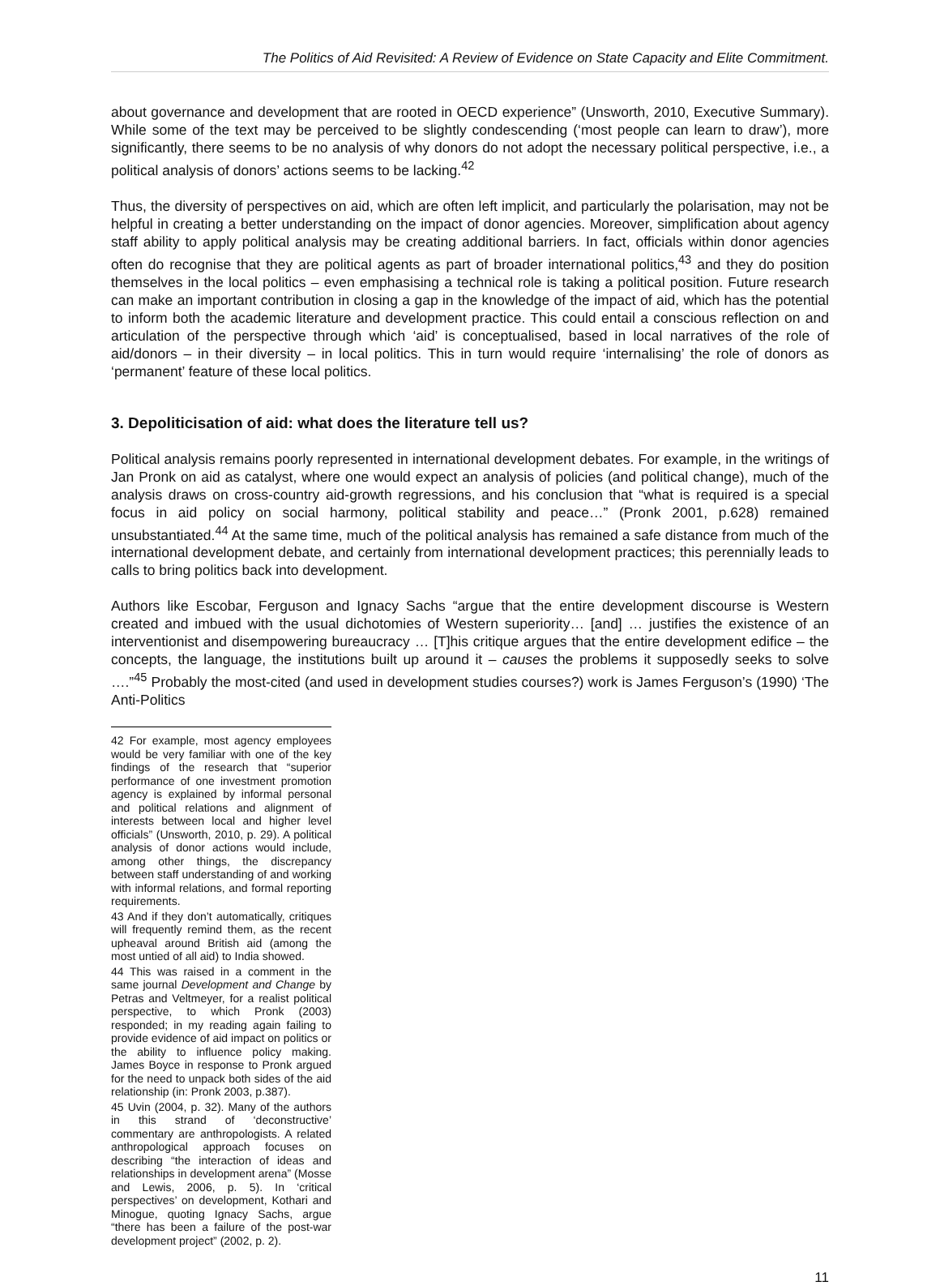The Politics of Aid Revisited: A Review of Evidence on State Capacity and Elite Commitment.
about governance and development that are rooted in OECD experience” (Unsworth, 2010, Executive Summary). While some of the text may be perceived to be slightly condescending (‘most people can learn to draw’), more significantly, there seems to be no analysis of why donors do not adopt the necessary political perspective, i.e., a political analysis of donors’ actions seems to be lacking.<sup>42</sup>
Thus, the diversity of perspectives on aid, which are often left implicit, and particularly the polarisation, may not be helpful in creating a better understanding on the impact of donor agencies. Moreover, simplification about agency staff ability to apply political analysis may be creating additional barriers. In fact, officials within donor agencies often do recognise that they are political agents as part of broader international politics,<sup>43</sup> and they do position themselves in the local politics – even emphasising a technical role is taking a political position. Future research can make an important contribution in closing a gap in the knowledge of the impact of aid, which has the potential to inform both the academic literature and development practice. This could entail a conscious reflection on and articulation of the perspective through which ‘aid’ is conceptualised, based in local narratives of the role of aid/donors – in their diversity – in local politics. This in turn would require ‘internalising’ the role of donors as ‘permanent’ feature of these local politics.
3. Depoliticisation of aid: what does the literature tell us?
Political analysis remains poorly represented in international development debates. For example, in the writings of Jan Pronk on aid as catalyst, where one would expect an analysis of policies (and political change), much of the analysis draws on cross-country aid-growth regressions, and his conclusion that “what is required is a special focus in aid policy on social harmony, political stability and peace…” (Pronk 2001, p.628) remained unsubstantiated.<sup>44</sup> At the same time, much of the political analysis has remained a safe distance from much of the international development debate, and certainly from international development practices; this perennially leads to calls to bring politics back into development.
Authors like Escobar, Ferguson and Ignacy Sachs “argue that the entire development discourse is Western created and imbued with the usual dichotomies of Western superiority… [and] … justifies the existence of an interventionist and disempowering bureaucracy … [T]his critique argues that the entire development edifice – the concepts, the language, the institutions built up around it – causes the problems it supposedly seeks to solve ….”<sup>45</sup> Probably the most-cited (and used in development studies courses?) work is James Ferguson’s (1990) ‘The Anti-Politics
42 For example, most agency employees would be very familiar with one of the key findings of the research that “superior performance of one investment promotion agency is explained by informal personal and political relations and alignment of interests between local and higher level officials” (Unsworth, 2010, p. 29). A political analysis of donor actions would include, among other things, the discrepancy between staff understanding of and working with informal relations, and formal reporting requirements.
43 And if they don’t automatically, critiques will frequently remind them, as the recent upheaval around British aid (among the most untied of all aid) to India showed.
44 This was raised in a comment in the same journal Development and Change by Petras and Veltmeyer, for a realist political perspective, to which Pronk (2003) responded; in my reading again failing to provide evidence of aid impact on politics or the ability to influence policy making. James Boyce in response to Pronk argued for the need to unpack both sides of the aid relationship (in: Pronk 2003, p.387).
45 Uvin (2004, p. 32). Many of the authors in this strand of ‘deconstructive’ commentary are anthropologists. A related anthropological approach focuses on describing “the interaction of ideas and relationships in development arena” (Mosse and Lewis, 2006, p. 5). In ‘critical perspectives’ on development, Kothari and Minogue, quoting Ignacy Sachs, argue “there has been a failure of the post-war development project” (2002, p. 2).
11